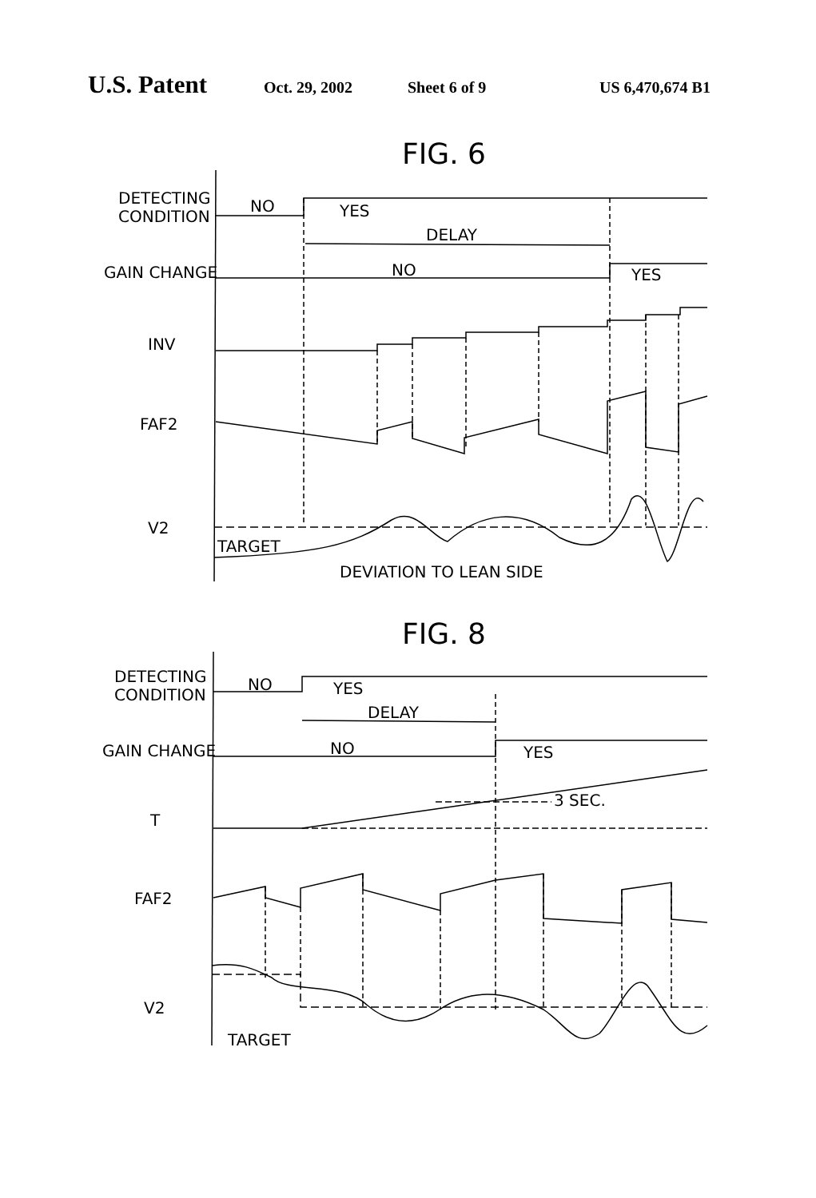U.S. Patent Oct. 29, 2002 Sheet 6 of 9 US 6,470,674 B1
FIG. 6
DETECTING
CONDITION
NO
YES
DELAY
GAIN CHANGE
NO
YES
INV
FAF2
V2
TARGET
DEVIATION TO LEAN SIDE
FIG. 8
DETECTING
CONDITION
NO
YES
DELAY
GAIN CHANGE
NO
YES
3 SEC.
T
FAF2
V2
TARGET